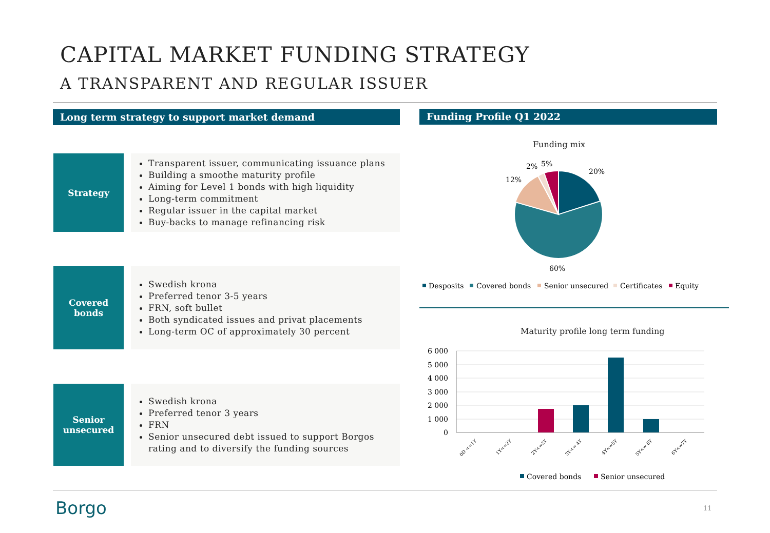CAPITAL MARKET FUNDING STRATEGY
A TRANSPARENT AND REGULAR ISSUER
Long term strategy to support market demand Funding Profile Q1 2022
Strategy
Transparent issuer, communicating issuance plans
Building a smoothe maturity profile
Aiming for Level 1 bonds with high liquidity
Long-term commitment
Regular issuer in the capital market
Buy-backs to manage refinancing risk
Covered
bonds
Swedish krona
Preferred tenor 3-5 years
FRN, soft bullet
Both syndicated issues and privat placements
Long-term OC of approximately 30 percent
Senior
unsecured
Swedish krona
Preferred tenor 3 years
FRN
Senior unsecured debt issued to support Borgos rating and to diversify the funding sources
Funding mix
20%
12%
2%
5%
60%
Desposits
Covered bonds
Senior unsecured
Certificates
Equity
Maturity profile long term funding
6 000
5 000
4 000
3 000
2 000
1 000
0
0D <=1Y
1Y<=2Y
2Y<=3Y
3Y<= 4Y
4Y<=5Y
5Y<= 6Y
6Y<=7Y
Covered bonds
Senior unsecured
Borgo 11